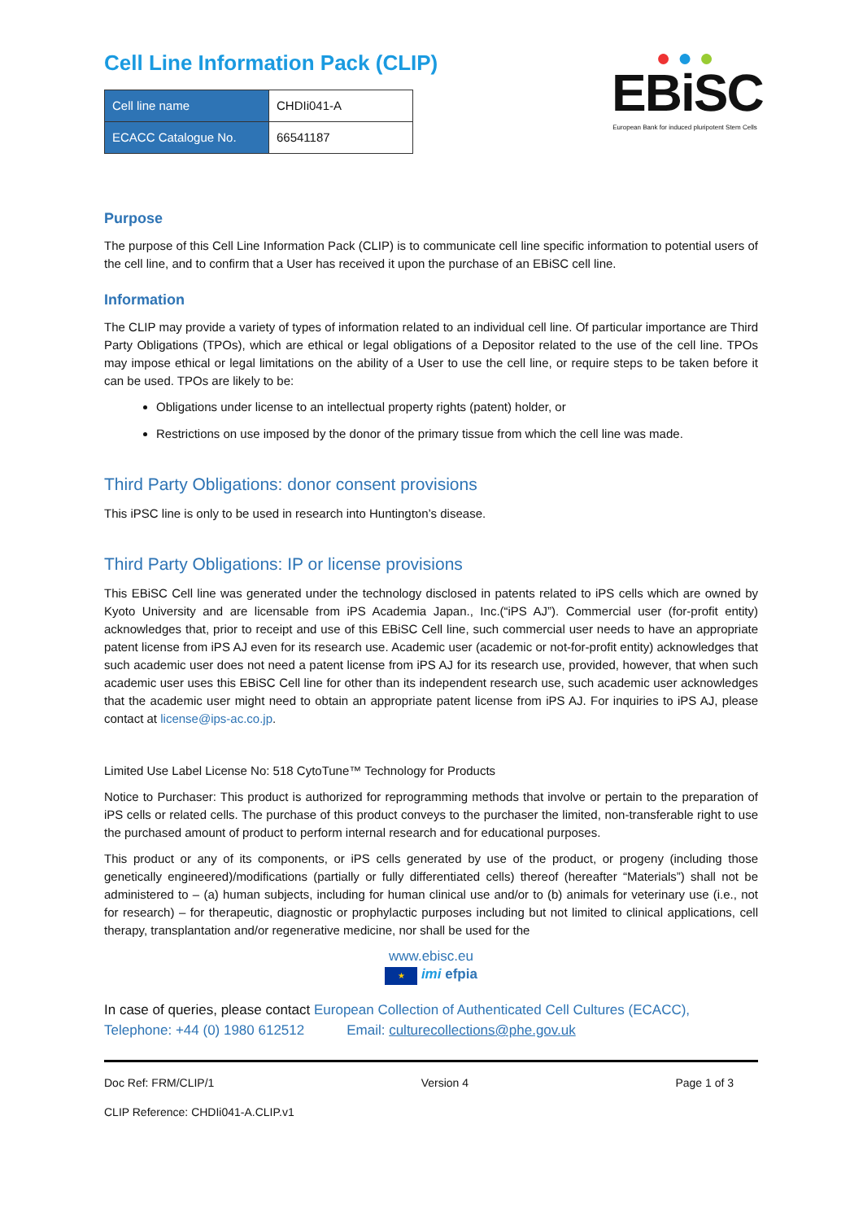Cell Line Information Pack (CLIP)
| Cell line name | CHDIi041-A |
| ECACC Catalogue No. | 66541187 |
● ● ●
EBiSC
European Bank for induced pluripotent Stem Cells
Purpose
The purpose of this Cell Line Information Pack (CLIP) is to communicate cell line specific information to potential users of the cell line, and to confirm that a User has received it upon the purchase of an EBiSC cell line.
Information
The CLIP may provide a variety of types of information related to an individual cell line. Of particular importance are Third Party Obligations (TPOs), which are ethical or legal obligations of a Depositor related to the use of the cell line. TPOs may impose ethical or legal limitations on the ability of a User to use the cell line, or require steps to be taken before it can be used. TPOs are likely to be:
Obligations under license to an intellectual property rights (patent) holder, or
Restrictions on use imposed by the donor of the primary tissue from which the cell line was made.
Third Party Obligations: donor consent provisions
This iPSC line is only to be used in research into Huntington’s disease.
Third Party Obligations: IP or license provisions
This EBiSC Cell line was generated under the technology disclosed in patents related to iPS cells which are owned by Kyoto University and are licensable from iPS Academia Japan., Inc.(“iPS AJ”). Commercial user (for-profit entity) acknowledges that, prior to receipt and use of this EBiSC Cell line, such commercial user needs to have an appropriate patent license from iPS AJ even for its research use. Academic user (academic or not-for-profit entity) acknowledges that such academic user does not need a patent license from iPS AJ for its research use, provided, however, that when such academic user uses this EBiSC Cell line for other than its independent research use, such academic user acknowledges that the academic user might need to obtain an appropriate patent license from iPS AJ. For inquiries to iPS AJ, please contact at license@ips-ac.co.jp.
Limited Use Label License No: 518 CytoTune™ Technology for Products
Notice to Purchaser: This product is authorized for reprogramming methods that involve or pertain to the preparation of iPS cells or related cells. The purchase of this product conveys to the purchaser the limited, non-transferable right to use the purchased amount of product to perform internal research and for educational purposes.
This product or any of its components, or iPS cells generated by use of the product, or progeny (including those genetically engineered)/modifications (partially or fully differentiated cells) thereof (hereafter “Materials”) shall not be administered to – (a) human subjects, including for human clinical use and/or to (b) animals for veterinary use (i.e., not for research) – for therapeutic, diagnostic or prophylactic purposes including but not limited to clinical applications, cell therapy, transplantation and/or regenerative medicine, nor shall be used for the
www.ebisc.eu
★ imi efpia
In case of queries, please contact European Collection of Authenticated Cell Cultures (ECACC),
Telephone: +44 (0) 1980 612512 Email: culturecollections@phe.gov.uk
Doc Ref: FRM/CLIP/1 Version 4 Page 1 of 3
CLIP Reference: CHDIi041-A.CLIP.v1